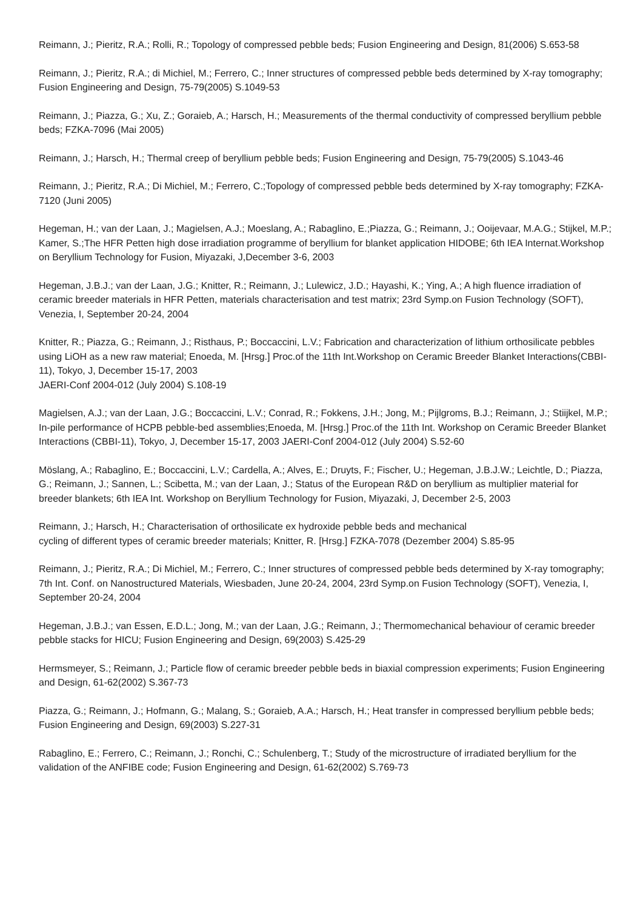Reimann, J.; Pieritz, R.A.; Rolli, R.; Topology of compressed pebble beds; Fusion Engineering and Design, 81(2006) S.653-58
Reimann, J.; Pieritz, R.A.; di Michiel, M.; Ferrero, C.; Inner structures of compressed pebble beds determined by X-ray tomography; Fusion Engineering and Design, 75-79(2005) S.1049-53
Reimann, J.; Piazza, G.; Xu, Z.; Goraieb, A.; Harsch, H.; Measurements of the thermal conductivity of compressed beryllium pebble beds; FZKA-7096 (Mai 2005)
Reimann, J.; Harsch, H.; Thermal creep of beryllium pebble beds; Fusion Engineering and Design, 75-79(2005) S.1043-46
Reimann, J.; Pieritz, R.A.; Di Michiel, M.; Ferrero, C.;Topology of compressed pebble beds determined by X-ray tomography; FZKA-7120 (Juni 2005)
Hegeman, H.; van der Laan, J.; Magielsen, A.J.; Moeslang, A.; Rabaglino, E.;Piazza, G.; Reimann, J.; Ooijevaar, M.A.G.; Stijkel, M.P.; Kamer, S.;The HFR Petten high dose irradiation programme of beryllium for blanket application HIDOBE; 6th IEA Internat.Workshop on Beryllium Technology for Fusion, Miyazaki, J,December 3-6, 2003
Hegeman, J.B.J.; van der Laan, J.G.; Knitter, R.; Reimann, J.; Lulewicz, J.D.; Hayashi, K.; Ying, A.; A high fluence irradiation of ceramic breeder materials in HFR Petten, materials characterisation and test matrix; 23rd Symp.on Fusion Technology (SOFT), Venezia, I, September 20-24, 2004
Knitter, R.; Piazza, G.; Reimann, J.; Risthaus, P.; Boccaccini, L.V.; Fabrication and characterization of lithium orthosilicate pebbles using LiOH as a new raw material; Enoeda, M. [Hrsg.] Proc.of the 11th Int.Workshop on Ceramic Breeder Blanket Interactions(CBBI-11), Tokyo, J, December 15-17, 2003
JAERI-Conf 2004-012 (July 2004) S.108-19
Magielsen, A.J.; van der Laan, J.G.; Boccaccini, L.V.; Conrad, R.; Fokkens, J.H.; Jong, M.; Pijlgroms, B.J.; Reimann, J.; Stiijkel, M.P.; In-pile performance of HCPB pebble-bed assemblies;Enoeda, M. [Hrsg.] Proc.of the 11th Int. Workshop on Ceramic Breeder Blanket Interactions (CBBI-11), Tokyo, J, December 15-17, 2003 JAERI-Conf 2004-012 (July 2004) S.52-60
Möslang, A.; Rabaglino, E.; Boccaccini, L.V.; Cardella, A.; Alves, E.; Druyts, F.; Fischer, U.; Hegeman, J.B.J.W.; Leichtle, D.; Piazza, G.; Reimann, J.; Sannen, L.; Scibetta, M.; van der Laan, J.; Status of the European R&D on beryllium as multiplier material for breeder blankets; 6th IEA Int. Workshop on Beryllium Technology for Fusion, Miyazaki, J, December 2-5, 2003
Reimann, J.; Harsch, H.; Characterisation of orthosilicate ex hydroxide pebble beds and mechanical
cycling of different types of ceramic breeder materials; Knitter, R. [Hrsg.] FZKA-7078 (Dezember 2004) S.85-95
Reimann, J.; Pieritz, R.A.; Di Michiel, M.; Ferrero, C.; Inner structures of compressed pebble beds determined by X-ray tomography; 7th Int. Conf. on Nanostructured Materials, Wiesbaden, June 20-24, 2004, 23rd Symp.on Fusion Technology (SOFT), Venezia, I, September 20-24, 2004
Hegeman, J.B.J.; van Essen, E.D.L.; Jong, M.; van der Laan, J.G.; Reimann, J.; Thermomechanical behaviour of ceramic breeder pebble stacks for HICU; Fusion Engineering and Design, 69(2003) S.425-29
Hermsmeyer, S.; Reimann, J.; Particle flow of ceramic breeder pebble beds in biaxial compression experiments; Fusion Engineering and Design, 61-62(2002) S.367-73
Piazza, G.; Reimann, J.; Hofmann, G.; Malang, S.; Goraieb, A.A.; Harsch, H.; Heat transfer in compressed beryllium pebble beds; Fusion Engineering and Design, 69(2003) S.227-31
Rabaglino, E.; Ferrero, C.; Reimann, J.; Ronchi, C.; Schulenberg, T.; Study of the microstructure of irradiated beryllium for the validation of the ANFIBE code; Fusion Engineering and Design, 61-62(2002) S.769-73